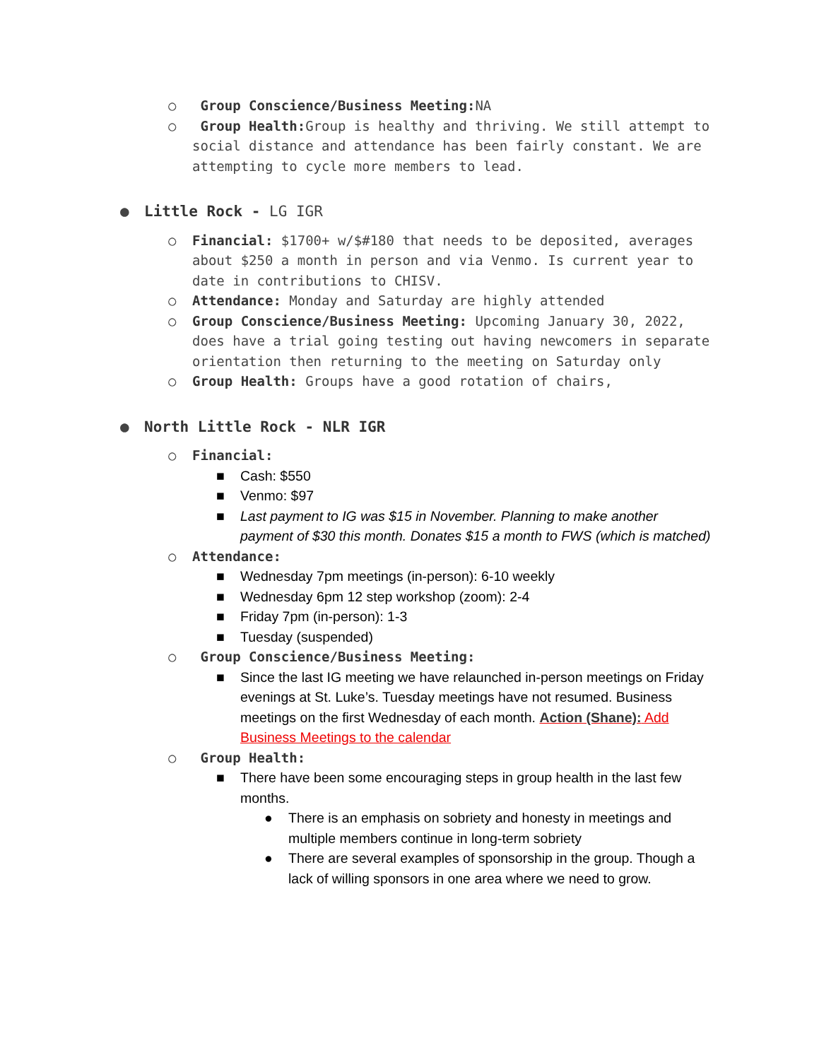○ Group Conscience/Business Meeting: NA
○ Group Health: Group is healthy and thriving. We still attempt to social distance and attendance has been fairly constant. We are attempting to cycle more members to lead.
● Little Rock - LG IGR
○ Financial: $1700+ w/$#180 that needs to be deposited, averages about $250 a month in person and via Venmo. Is current year to date in contributions to CHISV.
○ Attendance: Monday and Saturday are highly attended
○ Group Conscience/Business Meeting: Upcoming January 30, 2022, does have a trial going testing out having newcomers in separate orientation then returning to the meeting on Saturday only
○ Group Health: Groups have a good rotation of chairs,
● North Little Rock - NLR IGR
○ Financial:
■ Cash: $550
■ Venmo: $97
■ Last payment to IG was $15 in November. Planning to make another payment of $30 this month. Donates $15 a month to FWS (which is matched)
○ Attendance:
■ Wednesday 7pm meetings (in-person): 6-10 weekly
■ Wednesday 6pm 12 step workshop (zoom): 2-4
■ Friday 7pm (in-person): 1-3
■ Tuesday (suspended)
○ Group Conscience/Business Meeting:
■ Since the last IG meeting we have relaunched in-person meetings on Friday evenings at St. Luke’s. Tuesday meetings have not resumed. Business meetings on the first Wednesday of each month. Action (Shane): Add Business Meetings to the calendar
○ Group Health:
■ There have been some encouraging steps in group health in the last few months.
● There is an emphasis on sobriety and honesty in meetings and multiple members continue in long-term sobriety
● There are several examples of sponsorship in the group. Though a lack of willing sponsors in one area where we need to grow.